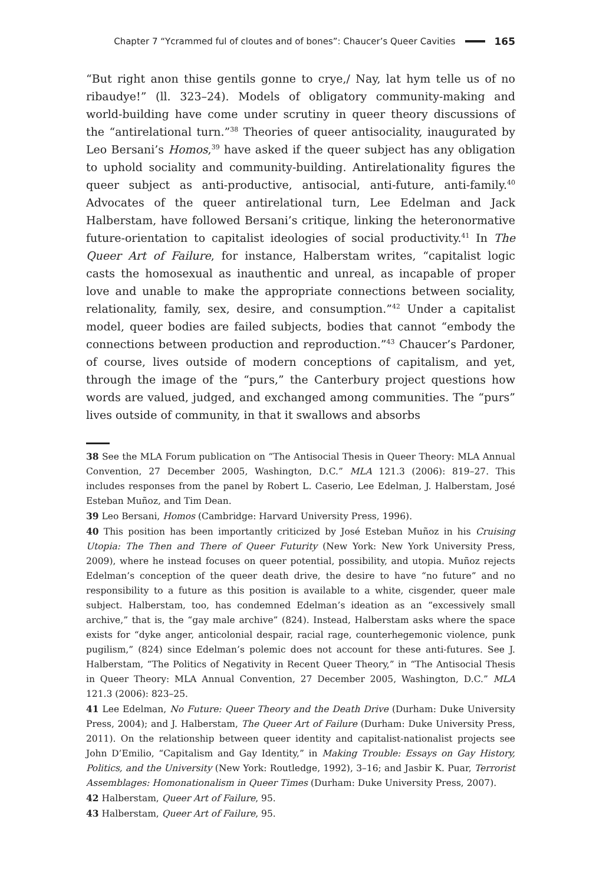Chapter 7 “Ycrammed ful of cloutes and of bones”: Chaucer’s Queer Cavities 165
“But right anon thise gentils gonne to crye,/ Nay, lat hym telle us of no ribaudye!” (ll. 323–24). Models of obligatory community-making and world-building have come under scrutiny in queer theory discussions of the “antirelational turn.”<sup>38</sup> Theories of queer antisociality, inaugurated by Leo Bersani’s Homos,<sup>39</sup> have asked if the queer subject has any obligation to uphold sociality and community-building. Antirelationality figures the queer subject as anti-productive, antisocial, anti-future, anti-family.<sup>40</sup> Advocates of the queer antirelational turn, Lee Edelman and Jack Halberstam, have followed Bersani’s critique, linking the heteronormative future-orientation to capitalist ideologies of social productivity.<sup>41</sup> In The Queer Art of Failure, for instance, Halberstam writes, “capitalist logic casts the homosexual as inauthentic and unreal, as incapable of proper love and unable to make the appropriate connections between sociality, relationality, family, sex, desire, and consumption.”<sup>42</sup> Under a capitalist model, queer bodies are failed subjects, bodies that cannot “embody the connections between production and reproduction.”<sup>43</sup> Chaucer’s Pardoner, of course, lives outside of modern conceptions of capitalism, and yet, through the image of the “purs,” the Canterbury project questions how words are valued, judged, and exchanged among communities. The “purs” lives outside of community, in that it swallows and absorbs
38 See the MLA Forum publication on “The Antisocial Thesis in Queer Theory: MLA Annual Convention, 27 December 2005, Washington, D.C.” MLA 121.3 (2006): 819–27. This includes responses from the panel by Robert L. Caserio, Lee Edelman, J. Halberstam, José Esteban Muñoz, and Tim Dean.
39 Leo Bersani, Homos (Cambridge: Harvard University Press, 1996).
40 This position has been importantly criticized by José Esteban Muñoz in his Cruising Utopia: The Then and There of Queer Futurity (New York: New York University Press, 2009), where he instead focuses on queer potential, possibility, and utopia. Muñoz rejects Edelman’s conception of the queer death drive, the desire to have “no future” and no responsibility to a future as this position is available to a white, cisgender, queer male subject. Halberstam, too, has condemned Edelman’s ideation as an “excessively small archive,” that is, the “gay male archive” (824). Instead, Halberstam asks where the space exists for “dyke anger, anticolonial despair, racial rage, counterhegemonic violence, punk pugilism,” (824) since Edelman’s polemic does not account for these anti-futures. See J. Halberstam, “The Politics of Negativity in Recent Queer Theory,” in “The Antisocial Thesis in Queer Theory: MLA Annual Convention, 27 December 2005, Washington, D.C.” MLA 121.3 (2006): 823–25.
41 Lee Edelman, No Future: Queer Theory and the Death Drive (Durham: Duke University Press, 2004); and J. Halberstam, The Queer Art of Failure (Durham: Duke University Press, 2011). On the relationship between queer identity and capitalist-nationalist projects see John D’Emilio, “Capitalism and Gay Identity,” in Making Trouble: Essays on Gay History, Politics, and the University (New York: Routledge, 1992), 3–16; and Jasbir K. Puar, Terrorist Assemblages: Homonationalism in Queer Times (Durham: Duke University Press, 2007).
42 Halberstam, Queer Art of Failure, 95.
43 Halberstam, Queer Art of Failure, 95.